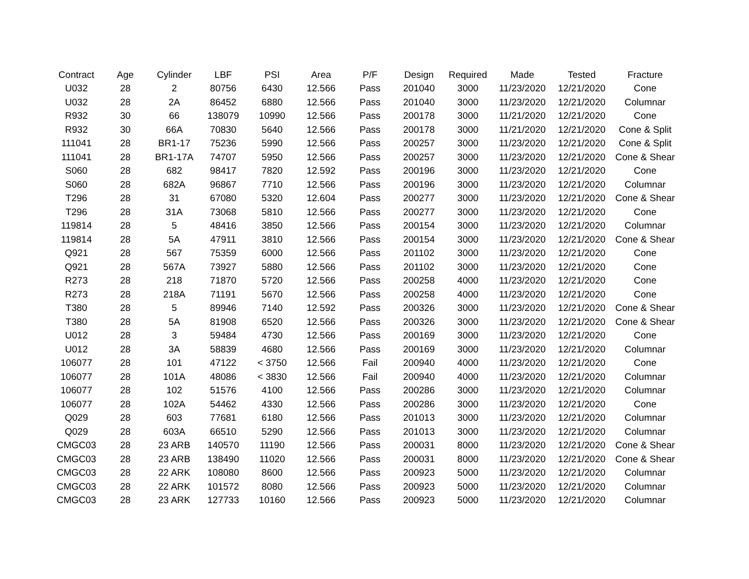| Contract | Age | Cylinder | LBF | PSI | Area | P/F | Design | Required | Made | Tested | Fracture |
| --- | --- | --- | --- | --- | --- | --- | --- | --- | --- | --- | --- |
| U032 | 28 | 2 | 80756 | 6430 | 12.566 | Pass | 201040 | 3000 | 11/23/2020 | 12/21/2020 | Cone |
| U032 | 28 | 2A | 86452 | 6880 | 12.566 | Pass | 201040 | 3000 | 11/23/2020 | 12/21/2020 | Columnar |
| R932 | 30 | 66 | 138079 | 10990 | 12.566 | Pass | 200178 | 3000 | 11/21/2020 | 12/21/2020 | Cone |
| R932 | 30 | 66A | 70830 | 5640 | 12.566 | Pass | 200178 | 3000 | 11/21/2020 | 12/21/2020 | Cone & Split |
| 111041 | 28 | BR1-17 | 75236 | 5990 | 12.566 | Pass | 200257 | 3000 | 11/23/2020 | 12/21/2020 | Cone & Split |
| 111041 | 28 | BR1-17A | 74707 | 5950 | 12.566 | Pass | 200257 | 3000 | 11/23/2020 | 12/21/2020 | Cone & Shear |
| S060 | 28 | 682 | 98417 | 7820 | 12.592 | Pass | 200196 | 3000 | 11/23/2020 | 12/21/2020 | Cone |
| S060 | 28 | 682A | 96867 | 7710 | 12.566 | Pass | 200196 | 3000 | 11/23/2020 | 12/21/2020 | Columnar |
| T296 | 28 | 31 | 67080 | 5320 | 12.604 | Pass | 200277 | 3000 | 11/23/2020 | 12/21/2020 | Cone & Shear |
| T296 | 28 | 31A | 73068 | 5810 | 12.566 | Pass | 200277 | 3000 | 11/23/2020 | 12/21/2020 | Cone |
| 119814 | 28 | 5 | 48416 | 3850 | 12.566 | Pass | 200154 | 3000 | 11/23/2020 | 12/21/2020 | Columnar |
| 119814 | 28 | 5A | 47911 | 3810 | 12.566 | Pass | 200154 | 3000 | 11/23/2020 | 12/21/2020 | Cone & Shear |
| Q921 | 28 | 567 | 75359 | 6000 | 12.566 | Pass | 201102 | 3000 | 11/23/2020 | 12/21/2020 | Cone |
| Q921 | 28 | 567A | 73927 | 5880 | 12.566 | Pass | 201102 | 3000 | 11/23/2020 | 12/21/2020 | Cone |
| R273 | 28 | 218 | 71870 | 5720 | 12.566 | Pass | 200258 | 4000 | 11/23/2020 | 12/21/2020 | Cone |
| R273 | 28 | 218A | 71191 | 5670 | 12.566 | Pass | 200258 | 4000 | 11/23/2020 | 12/21/2020 | Cone |
| T380 | 28 | 5 | 89946 | 7140 | 12.592 | Pass | 200326 | 3000 | 11/23/2020 | 12/21/2020 | Cone & Shear |
| T380 | 28 | 5A | 81908 | 6520 | 12.566 | Pass | 200326 | 3000 | 11/23/2020 | 12/21/2020 | Cone & Shear |
| U012 | 28 | 3 | 59484 | 4730 | 12.566 | Pass | 200169 | 3000 | 11/23/2020 | 12/21/2020 | Cone |
| U012 | 28 | 3A | 58839 | 4680 | 12.566 | Pass | 200169 | 3000 | 11/23/2020 | 12/21/2020 | Columnar |
| 106077 | 28 | 101 | 47122 | < 3750 | 12.566 | Fail | 200940 | 4000 | 11/23/2020 | 12/21/2020 | Cone |
| 106077 | 28 | 101A | 48086 | < 3830 | 12.566 | Fail | 200940 | 4000 | 11/23/2020 | 12/21/2020 | Columnar |
| 106077 | 28 | 102 | 51576 | 4100 | 12.566 | Pass | 200286 | 3000 | 11/23/2020 | 12/21/2020 | Columnar |
| 106077 | 28 | 102A | 54462 | 4330 | 12.566 | Pass | 200286 | 3000 | 11/23/2020 | 12/21/2020 | Cone |
| Q029 | 28 | 603 | 77681 | 6180 | 12.566 | Pass | 201013 | 3000 | 11/23/2020 | 12/21/2020 | Columnar |
| Q029 | 28 | 603A | 66510 | 5290 | 12.566 | Pass | 201013 | 3000 | 11/23/2020 | 12/21/2020 | Columnar |
| CMGC03 | 28 | 23 ARB | 140570 | 11190 | 12.566 | Pass | 200031 | 8000 | 11/23/2020 | 12/21/2020 | Cone & Shear |
| CMGC03 | 28 | 23 ARB | 138490 | 11020 | 12.566 | Pass | 200031 | 8000 | 11/23/2020 | 12/21/2020 | Cone & Shear |
| CMGC03 | 28 | 22 ARK | 108080 | 8600 | 12.566 | Pass | 200923 | 5000 | 11/23/2020 | 12/21/2020 | Columnar |
| CMGC03 | 28 | 22 ARK | 101572 | 8080 | 12.566 | Pass | 200923 | 5000 | 11/23/2020 | 12/21/2020 | Columnar |
| CMGC03 | 28 | 23 ARK | 127733 | 10160 | 12.566 | Pass | 200923 | 5000 | 11/23/2020 | 12/21/2020 | Columnar |